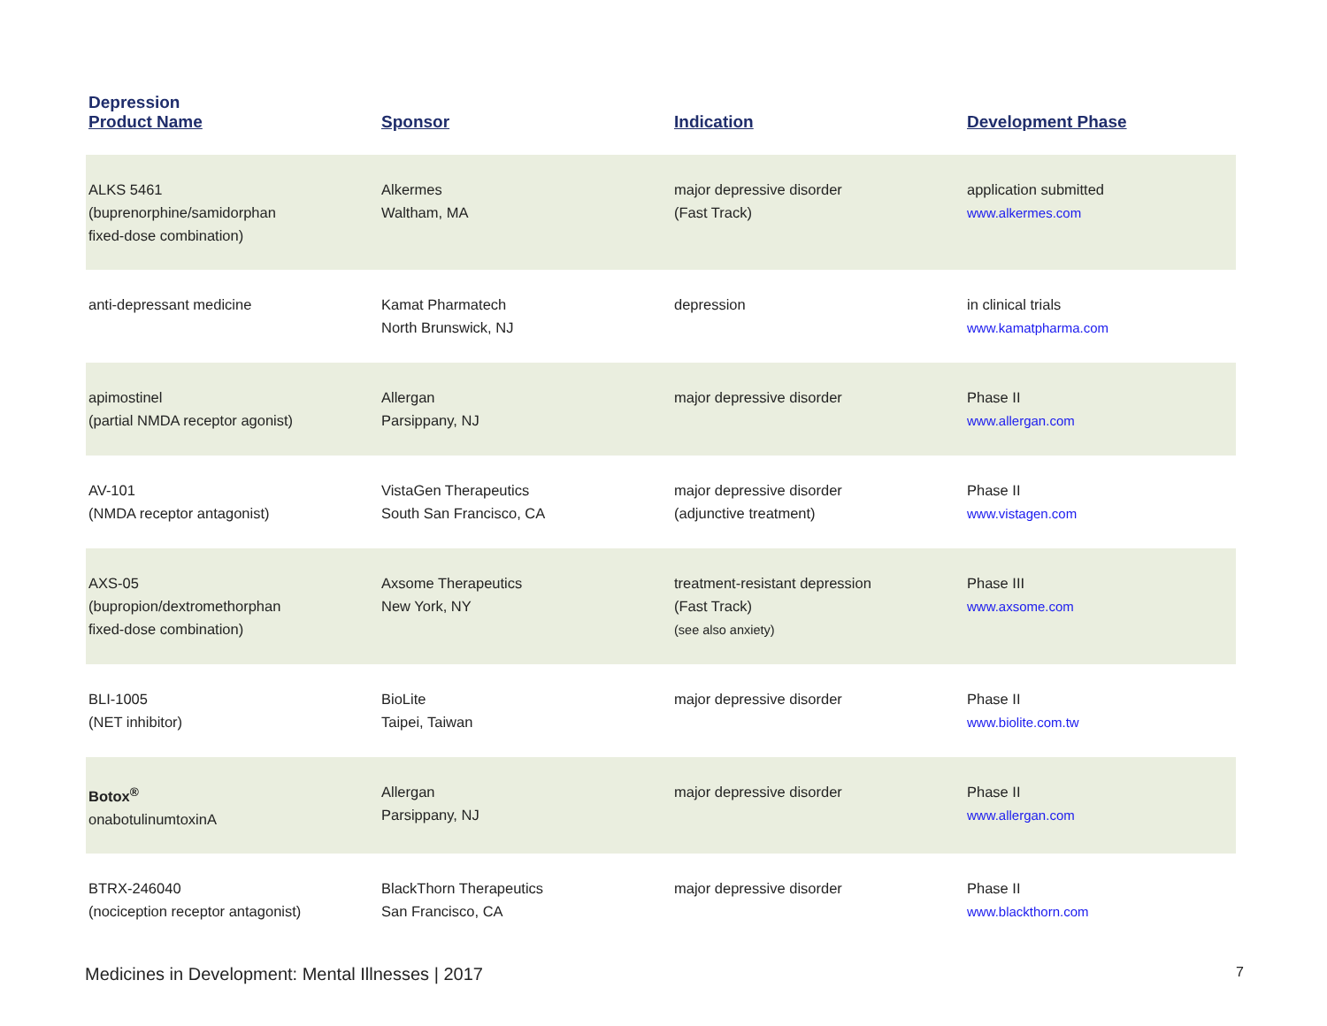| Depression Product Name | Sponsor | Indication | Development Phase |
| --- | --- | --- | --- |
| ALKS 5461 (buprenorphine/samidorphan fixed-dose combination) | Alkermes Waltham, MA | major depressive disorder (Fast Track) | application submitted www.alkermes.com |
| anti-depressant medicine | Kamat Pharmatech North Brunswick, NJ | depression | in clinical trials www.kamatpharma.com |
| apimostinel (partial NMDA receptor agonist) | Allergan Parsippany, NJ | major depressive disorder | Phase II www.allergan.com |
| AV-101 (NMDA receptor antagonist) | VistaGen Therapeutics South San Francisco, CA | major depressive disorder (adjunctive treatment) | Phase II www.vistagen.com |
| AXS-05 (bupropion/dextromethorphan fixed-dose combination) | Axsome Therapeutics New York, NY | treatment-resistant depression (Fast Track) (see also anxiety) | Phase III www.axsome.com |
| BLI-1005 (NET inhibitor) | BioLite Taipei, Taiwan | major depressive disorder | Phase II www.biolite.com.tw |
| Botox<sup>®</sup> onabotulinumtoxinA | Allergan Parsippany, NJ | major depressive disorder | Phase II www.allergan.com |
| BTRX-246040 (nociception receptor antagonist) | BlackThorn Therapeutics San Francisco, CA | major depressive disorder | Phase II www.blackthorn.com |
Medicines in Development: Mental Illnesses | 2017 7